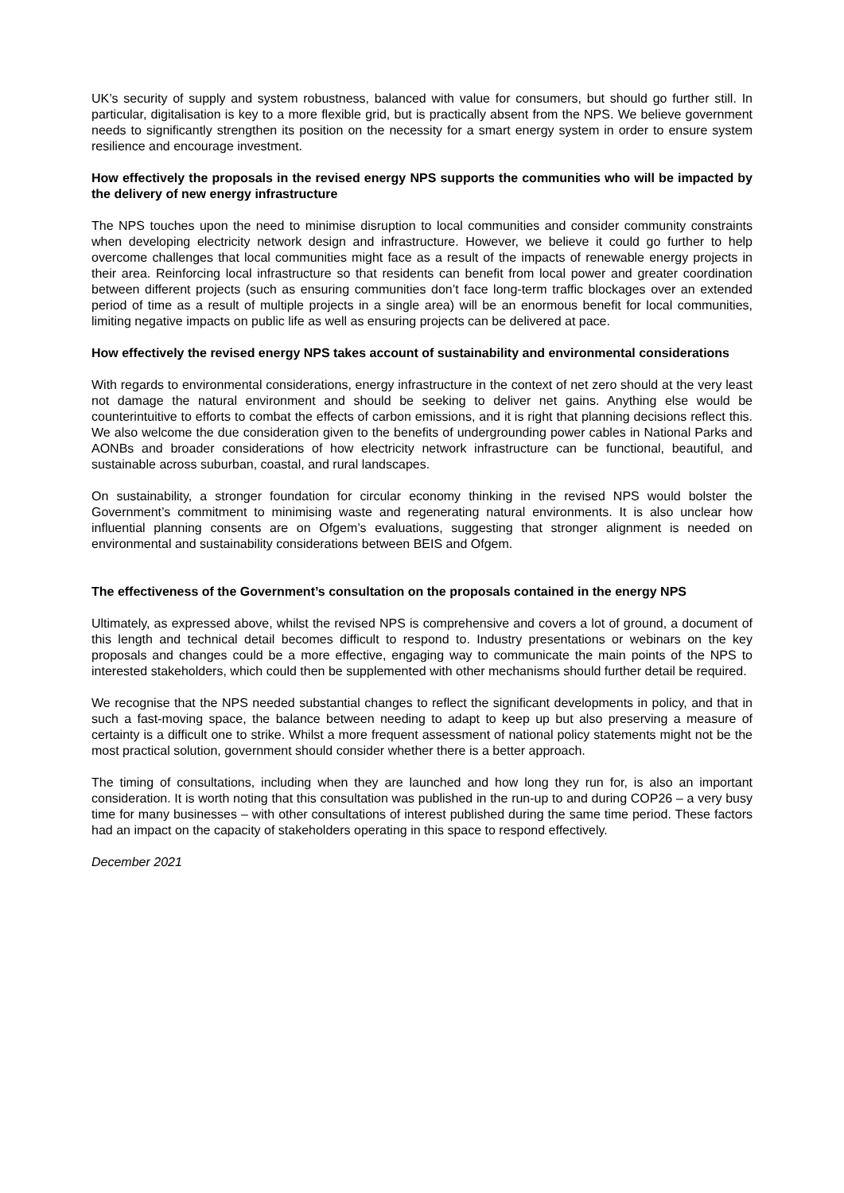UK’s security of supply and system robustness, balanced with value for consumers, but should go further still. In particular, digitalisation is key to a more flexible grid, but is practically absent from the NPS. We believe government needs to significantly strengthen its position on the necessity for a smart energy system in order to ensure system resilience and encourage investment.
How effectively the proposals in the revised energy NPS supports the communities who will be impacted by the delivery of new energy infrastructure
The NPS touches upon the need to minimise disruption to local communities and consider community constraints when developing electricity network design and infrastructure. However, we believe it could go further to help overcome challenges that local communities might face as a result of the impacts of renewable energy projects in their area. Reinforcing local infrastructure so that residents can benefit from local power and greater coordination between different projects (such as ensuring communities don’t face long-term traffic blockages over an extended period of time as a result of multiple projects in a single area) will be an enormous benefit for local communities, limiting negative impacts on public life as well as ensuring projects can be delivered at pace.
How effectively the revised energy NPS takes account of sustainability and environmental considerations
With regards to environmental considerations, energy infrastructure in the context of net zero should at the very least not damage the natural environment and should be seeking to deliver net gains. Anything else would be counterintuitive to efforts to combat the effects of carbon emissions, and it is right that planning decisions reflect this. We also welcome the due consideration given to the benefits of undergrounding power cables in National Parks and AONBs and broader considerations of how electricity network infrastructure can be functional, beautiful, and sustainable across suburban, coastal, and rural landscapes.
On sustainability, a stronger foundation for circular economy thinking in the revised NPS would bolster the Government’s commitment to minimising waste and regenerating natural environments. It is also unclear how influential planning consents are on Ofgem’s evaluations, suggesting that stronger alignment is needed on environmental and sustainability considerations between BEIS and Ofgem.
The effectiveness of the Government’s consultation on the proposals contained in the energy NPS
Ultimately, as expressed above, whilst the revised NPS is comprehensive and covers a lot of ground, a document of this length and technical detail becomes difficult to respond to. Industry presentations or webinars on the key proposals and changes could be a more effective, engaging way to communicate the main points of the NPS to interested stakeholders, which could then be supplemented with other mechanisms should further detail be required.
We recognise that the NPS needed substantial changes to reflect the significant developments in policy, and that in such a fast-moving space, the balance between needing to adapt to keep up but also preserving a measure of certainty is a difficult one to strike. Whilst a more frequent assessment of national policy statements might not be the most practical solution, government should consider whether there is a better approach.
The timing of consultations, including when they are launched and how long they run for, is also an important consideration. It is worth noting that this consultation was published in the run-up to and during COP26 – a very busy time for many businesses – with other consultations of interest published during the same time period. These factors had an impact on the capacity of stakeholders operating in this space to respond effectively.
December 2021